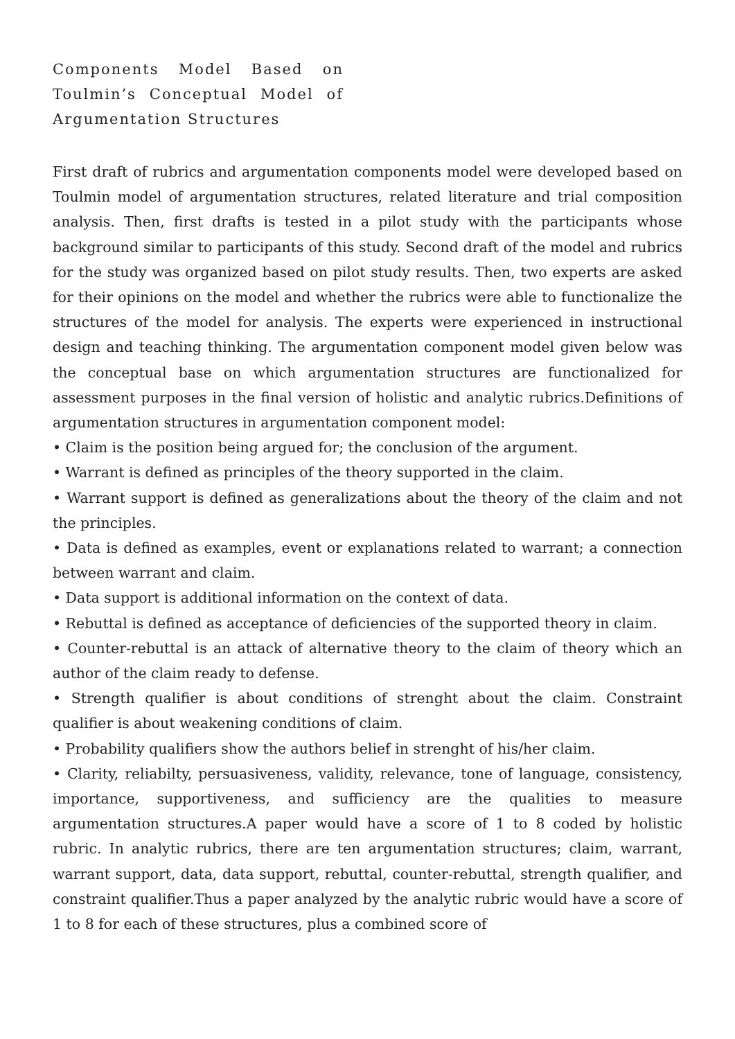Components Model Based on Toulmin’s Conceptual Model of Argumentation Structures
First draft of rubrics and argumentation components model were developed based on Toulmin model of argumentation structures, related literature and trial composition analysis. Then, first drafts is tested in a pilot study with the participants whose background similar to participants of this study. Second draft of the model and rubrics for the study was organized based on pilot study results. Then, two experts are asked for their opinions on the model and whether the rubrics were able to functionalize the structures of the model for analysis. The experts were experienced in instructional design and teaching thinking. The argumentation component model given below was the conceptual base on which argumentation structures are functionalized for assessment purposes in the final version of holistic and analytic rubrics.Definitions of argumentation structures in argumentation component model:
• Claim is the position being argued for; the conclusion of the argument.
• Warrant is defined as principles of the theory supported in the claim.
• Warrant support is defined as generalizations about the theory of the claim and not the principles.
• Data is defined as examples, event or explanations related to warrant; a connection between warrant and claim.
• Data support is additional information on the context of data.
• Rebuttal is defined as acceptance of deficiencies of the supported theory in claim.
• Counter-rebuttal is an attack of alternative theory to the claim of theory which an author of the claim ready to defense.
• Strength qualifier is about conditions of strenght about the claim. Constraint qualifier is about weakening conditions of claim.
• Probability qualifiers show the authors belief in strenght of his/her claim.
• Clarity, reliabilty, persuasiveness, validity, relevance, tone of language, consistency, importance, supportiveness, and sufficiency are the qualities to measure argumentation structures.A paper would have a score of 1 to 8 coded by holistic rubric. In analytic rubrics, there are ten argumentation structures; claim, warrant, warrant support, data, data support, rebuttal, counter-rebuttal, strength qualifier, and constraint qualifier.Thus a paper analyzed by the analytic rubric would have a score of 1 to 8 for each of these structures, plus a combined score of